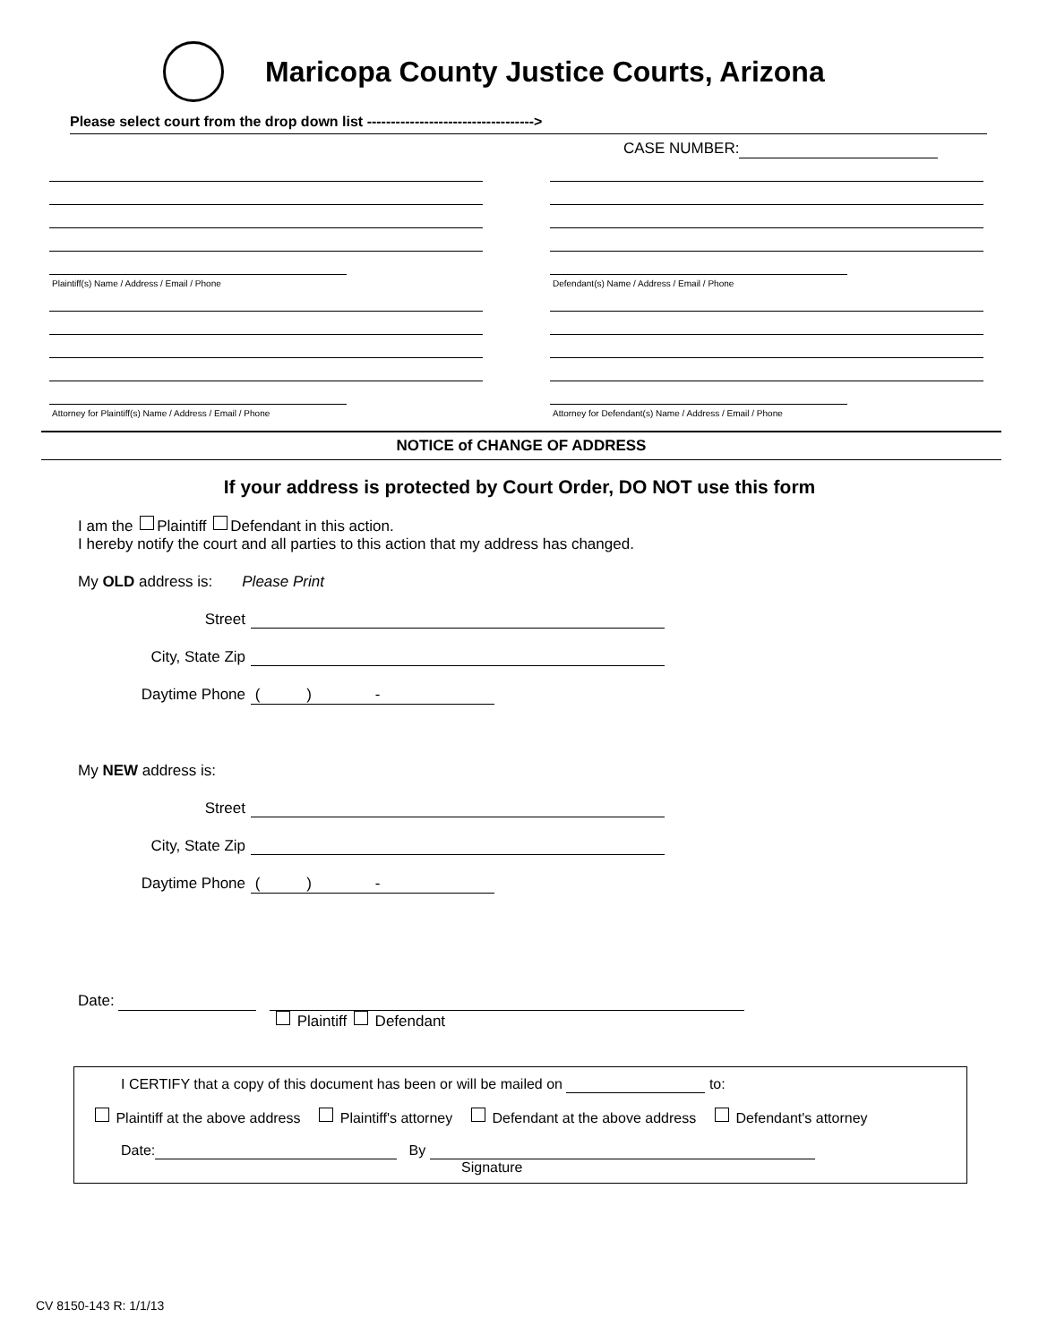Maricopa County Justice Courts, Arizona
Please select court from the drop down list ----------------------------------->
CASE NUMBER:
Plaintiff(s) Name / Address / Email / Phone
Attorney for Plaintiff(s) Name / Address / Email / Phone
Defendant(s) Name / Address / Email / Phone
Attorney for Defendant(s) Name / Address / Email / Phone
NOTICE of CHANGE OF ADDRESS
If your address is protected by Court Order, DO NOT use this form
I am the Plaintiff Defendant in this action.
I hereby notify the court and all parties to this action that my address has changed.
My OLD address is: Please Print
Street
City, State Zip
Daytime Phone ( ) -
My NEW address is:
Street
City, State Zip
Daytime Phone ( ) -
Date:
Plaintiff Defendant
I CERTIFY that a copy of this document has been or will be mailed on to:
Plaintiff at the above address Plaintiff's attorney Defendant at the above address Defendant's attorney
Date: By
Signature
CV 8150-143 R: 1/1/13